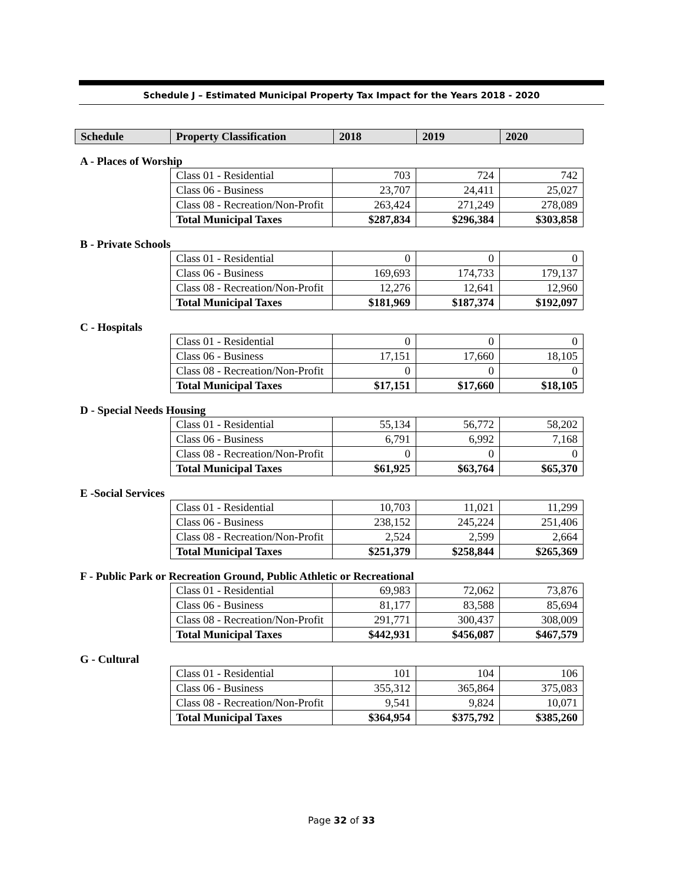Schedule J – Estimated Municipal Property Tax Impact for the Years 2018 - 2020
| Schedule | Property Classification | 2018 | 2019 | 2020 |
| --- | --- | --- | --- | --- |
A - Places of Worship
| Class 01 - Residential | 703 | 724 | 742 |
| Class 06 - Business | 23,707 | 24,411 | 25,027 |
| Class 08 - Recreation/Non-Profit | 263,424 | 271,249 | 278,089 |
| Total Municipal Taxes | $287,834 | $296,384 | $303,858 |
B - Private Schools
| Class 01 - Residential | 0 | 0 | 0 |
| Class 06 - Business | 169,693 | 174,733 | 179,137 |
| Class 08 - Recreation/Non-Profit | 12,276 | 12,641 | 12,960 |
| Total Municipal Taxes | $181,969 | $187,374 | $192,097 |
C - Hospitals
| Class 01 - Residential | 0 | 0 | 0 |
| Class 06 - Business | 17,151 | 17,660 | 18,105 |
| Class 08 - Recreation/Non-Profit | 0 | 0 | 0 |
| Total Municipal Taxes | $17,151 | $17,660 | $18,105 |
D - Special Needs Housing
| Class 01 - Residential | 55,134 | 56,772 | 58,202 |
| Class 06 - Business | 6,791 | 6,992 | 7,168 |
| Class 08 - Recreation/Non-Profit | 0 | 0 | 0 |
| Total Municipal Taxes | $61,925 | $63,764 | $65,370 |
E -Social Services
| Class 01 - Residential | 10,703 | 11,021 | 11,299 |
| Class 06 - Business | 238,152 | 245,224 | 251,406 |
| Class 08 - Recreation/Non-Profit | 2,524 | 2,599 | 2,664 |
| Total Municipal Taxes | $251,379 | $258,844 | $265,369 |
F - Public Park or Recreation Ground, Public Athletic or Recreational
| Class 01 - Residential | 69,983 | 72,062 | 73,876 |
| Class 06 - Business | 81,177 | 83,588 | 85,694 |
| Class 08 - Recreation/Non-Profit | 291,771 | 300,437 | 308,009 |
| Total Municipal Taxes | $442,931 | $456,087 | $467,579 |
G - Cultural
| Class 01 - Residential | 101 | 104 | 106 |
| Class 06 - Business | 355,312 | 365,864 | 375,083 |
| Class 08 - Recreation/Non-Profit | 9,541 | 9,824 | 10,071 |
| Total Municipal Taxes | $364,954 | $375,792 | $385,260 |
Page 32 of 33